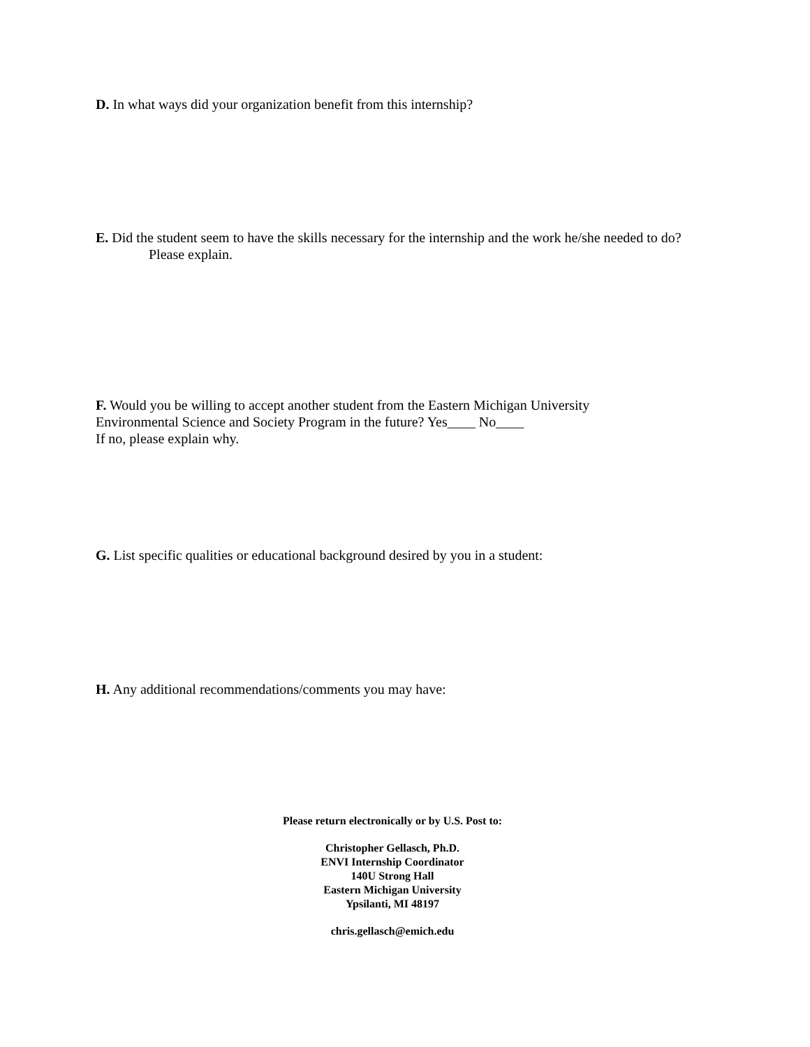D. In what ways did your organization benefit from this internship?
E. Did the student seem to have the skills necessary for the internship and the work he/she needed to do?
Please explain.
F. Would you be willing to accept another student from the Eastern Michigan University
Environmental Science and Society Program in the future? Yes____ No____
If no, please explain why.
G. List specific qualities or educational background desired by you in a student:
H. Any additional recommendations/comments you may have:
Please return electronically or by U.S. Post to:
Christopher Gellasch, Ph.D.
ENVI Internship Coordinator
140U Strong Hall
Eastern Michigan University
Ypsilanti, MI 48197
chris.gellasch@emich.edu